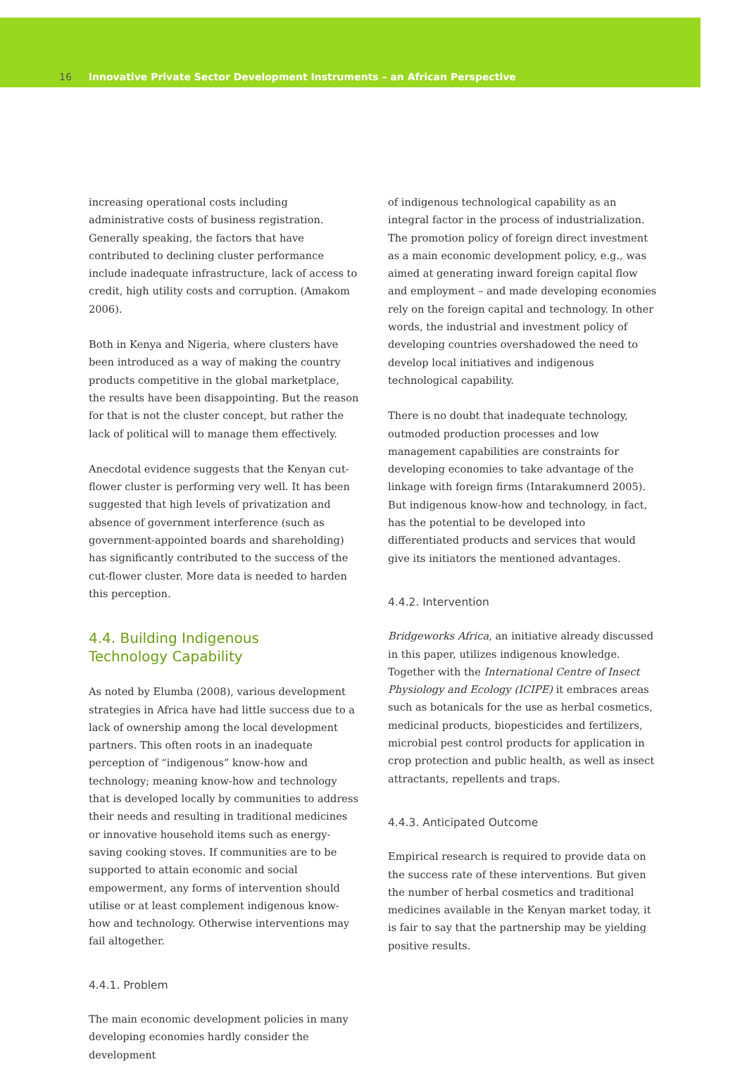16 Innovative Private Sector Development Instruments – an African Perspective
increasing operational costs including administrative costs of business registration. Generally speaking, the factors that have contributed to declining cluster performance include inadequate infrastructure, lack of access to credit, high utility costs and corruption. (Amakom 2006).
Both in Kenya and Nigeria, where clusters have been introduced as a way of making the country products competitive in the global marketplace, the results have been disappointing. But the reason for that is not the cluster concept, but rather the lack of political will to manage them effectively.
Anecdotal evidence suggests that the Kenyan cut-flower cluster is performing very well. It has been suggested that high levels of privatization and absence of government interference (such as government-appointed boards and shareholding) has significantly contributed to the success of the cut-flower cluster. More data is needed to harden this perception.
4.4. Building Indigenous
Technology Capability
As noted by Elumba (2008), various development strategies in Africa have had little success due to a lack of ownership among the local development partners. This often roots in an inadequate perception of “indigenous” know-how and technology; meaning know-how and technology that is developed locally by communities to address their needs and resulting in traditional medicines or innovative household items such as energy-saving cooking stoves. If communities are to be supported to attain economic and social empowerment, any forms of intervention should utilise or at least complement indigenous know-how and technology. Otherwise interventions may fail altogether.
4.4.1. Problem
The main economic development policies in many developing economies hardly consider the development
of indigenous technological capability as an integral factor in the process of industrialization. The promotion policy of foreign direct investment as a main economic development policy, e.g., was aimed at generating inward foreign capital flow and employment – and made developing economies rely on the foreign capital and technology. In other words, the industrial and investment policy of developing countries overshadowed the need to develop local initiatives and indigenous technological capability.
There is no doubt that inadequate technology, outmoded production processes and low management capabilities are constraints for developing economies to take advantage of the linkage with foreign firms (Intarakumnerd 2005). But indigenous know-how and technology, in fact, has the potential to be developed into differentiated products and services that would give its initiators the mentioned advantages.
4.4.2. Intervention
Bridgeworks Africa, an initiative already discussed in this paper, utilizes indigenous knowledge. Together with the International Centre of Insect Physiology and Ecology (ICIPE) it embraces areas such as botanicals for the use as herbal cosmetics, medicinal products, biopesticides and fertilizers, microbial pest control products for application in crop protection and public health, as well as insect attractants, repellents and traps.
4.4.3. Anticipated Outcome
Empirical research is required to provide data on the success rate of these interventions. But given the number of herbal cosmetics and traditional medicines available in the Kenyan market today, it is fair to say that the partnership may be yielding positive results.